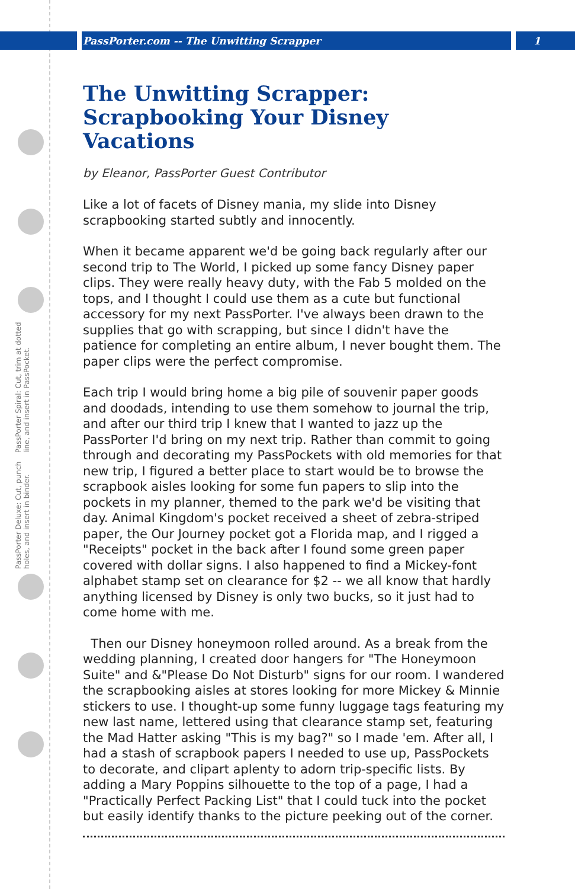PassPorter.com -- The Unwitting Scrapper 1
PassPorter Deluxe: Cut, punch holes, and insert in binder. PassPorter Spiral: Cut, trim at dotted line, and insert in PassPocket.
The Unwitting Scrapper: Scrapbooking Your Disney Vacations
by Eleanor, PassPorter Guest Contributor
Like a lot of facets of Disney mania, my slide into Disney scrapbooking started subtly and innocently.
When it became apparent we'd be going back regularly after our second trip to The World, I picked up some fancy Disney paper clips. They were really heavy duty, with the Fab 5 molded on the tops, and I thought I could use them as a cute but functional accessory for my next PassPorter. I've always been drawn to the supplies that go with scrapping, but since I didn't have the patience for completing an entire album, I never bought them. The paper clips were the perfect compromise.
Each trip I would bring home a big pile of souvenir paper goods and doodads, intending to use them somehow to journal the trip, and after our third trip I knew that I wanted to jazz up the PassPorter I'd bring on my next trip. Rather than commit to going through and decorating my PassPockets with old memories for that new trip, I figured a better place to start would be to browse the scrapbook aisles looking for some fun papers to slip into the pockets in my planner, themed to the park we'd be visiting that day. Animal Kingdom's pocket received a sheet of zebra-striped paper, the Our Journey pocket got a Florida map, and I rigged a "Receipts" pocket in the back after I found some green paper covered with dollar signs. I also happened to find a Mickey-font alphabet stamp set on clearance for $2 -- we all know that hardly anything licensed by Disney is only two bucks, so it just had to come home with me.
Then our Disney honeymoon rolled around. As a break from the wedding planning, I created door hangers for "The Honeymoon Suite" and &"Please Do Not Disturb" signs for our room. I wandered the scrapbooking aisles at stores looking for more Mickey & Minnie stickers to use. I thought-up some funny luggage tags featuring my new last name, lettered using that clearance stamp set, featuring the Mad Hatter asking "This is my bag?" so I made 'em. After all, I had a stash of scrapbook papers I needed to use up, PassPockets to decorate, and clipart aplenty to adorn trip-specific lists. By adding a Mary Poppins silhouette to the top of a page, I had a "Practically Perfect Packing List" that I could tuck into the pocket but easily identify thanks to the picture peeking out of the corner.